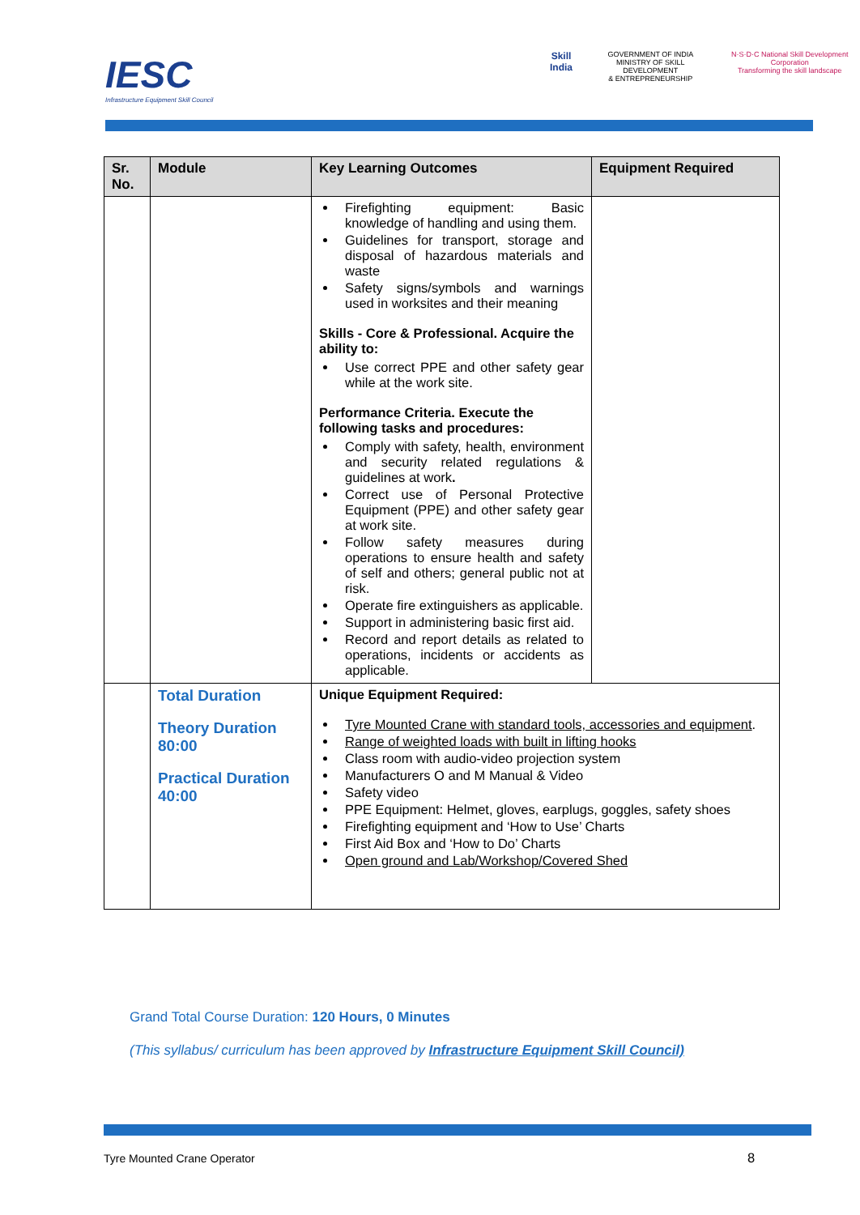IESC
Infrastructure Equipment Skill Council
Skill India
GOVERNMENT OF INDIA
MINISTRY OF SKILL DEVELOPMENT
& ENTREPRENEURSHIP
N·S·D·C National Skill Development Corporation
Transforming the skill landscape
| Sr. No. | Module | Key Learning Outcomes | Equipment Required |
| --- | --- | --- | --- |
| | | Firefighting equipment: Basic knowledge of handling and using them. Guidelines for transport, storage and disposal of hazardous materials and waste Safety signs/symbols and warnings used in worksites and their meaning Skills - Core & Professional. Acquire the ability to: Use correct PPE and other safety gear while at the work site. Performance Criteria. Execute the following tasks and procedures: Comply with safety, health, environment and security related regulations & guidelines at work . Correct use of Personal Protective Equipment (PPE) and other safety gear at work site. Follow safety measures during operations to ensure health and safety of self and others; general public not at risk. Operate fire extinguishers as applicable. Support in administering basic first aid. Record and report details as related to operations, incidents or accidents as applicable. | |
| | Total Duration Theory Duration 80:00 Practical Duration 40:00 | Unique Equipment Required: Tyre Mounted Crane with standard tools, accessories and equipment . Range of weighted loads with built in lifting hooks Class room with audio-video projection system Manufacturers O and M Manual & Video Safety video PPE Equipment: Helmet, gloves, earplugs, goggles, safety shoes Firefighting equipment and ‘How to Use’ Charts First Aid Box and ‘How to Do’ Charts Open ground and Lab/Workshop/Covered Shed | |
Grand Total Course Duration: 120 Hours, 0 Minutes
(This syllabus/ curriculum has been approved by Infrastructure Equipment Skill Council)
Tyre Mounted Crane Operator 8